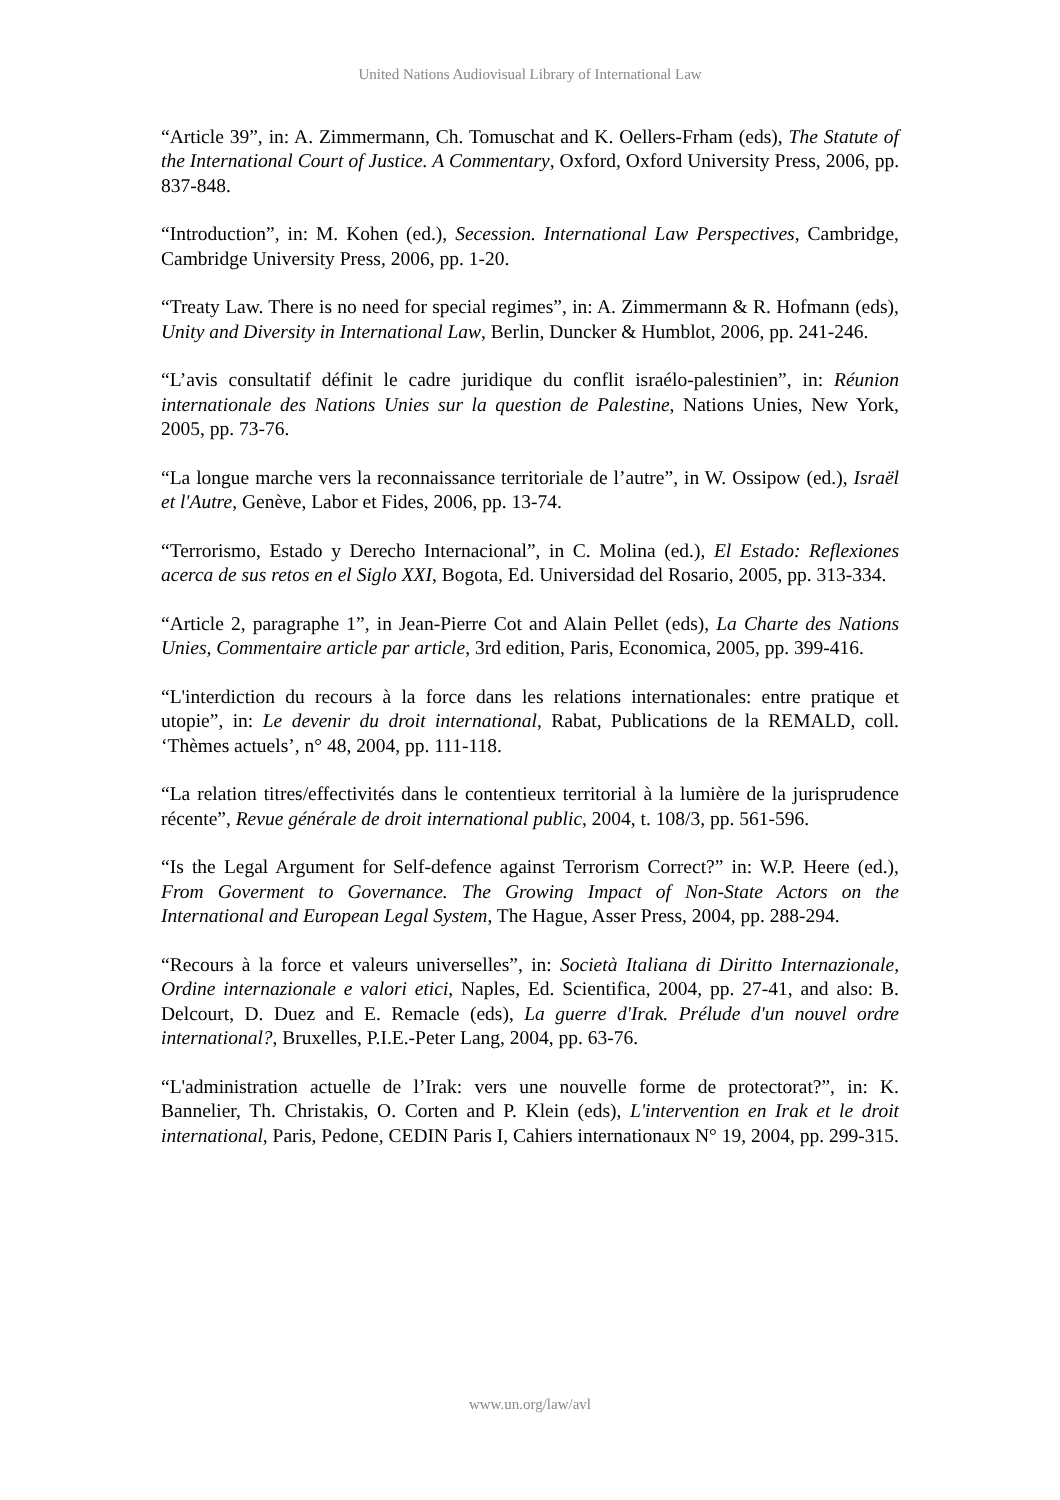United Nations Audiovisual Library of International Law
“Article 39”, in: A. Zimmermann, Ch. Tomuschat and K. Oellers-Frham (eds), The Statute of the International Court of Justice. A Commentary, Oxford, Oxford University Press, 2006, pp. 837-848.
“Introduction”, in: M. Kohen (ed.), Secession. International Law Perspectives, Cambridge, Cambridge University Press, 2006, pp. 1-20.
“Treaty Law. There is no need for special regimes”, in: A. Zimmermann & R. Hofmann (eds), Unity and Diversity in International Law, Berlin, Duncker & Humblot, 2006, pp. 241-246.
“L’avis consultatif définit le cadre juridique du conflit israélo-palestinien”, in: Réunion internationale des Nations Unies sur la question de Palestine, Nations Unies, New York, 2005, pp. 73-76.
“La longue marche vers la reconnaissance territoriale de l’autre”, in W. Ossipow (ed.), Israël et l'Autre, Genève, Labor et Fides, 2006, pp. 13-74.
“Terrorismo, Estado y Derecho Internacional”, in C. Molina (ed.), El Estado: Reflexiones acerca de sus retos en el Siglo XXI, Bogota, Ed. Universidad del Rosario, 2005, pp. 313-334.
“Article 2, paragraphe 1”, in Jean-Pierre Cot and Alain Pellet (eds), La Charte des Nations Unies, Commentaire article par article, 3rd edition, Paris, Economica, 2005, pp. 399-416.
“L'interdiction du recours à la force dans les relations internationales: entre pratique et utopie”, in: Le devenir du droit international, Rabat, Publications de la REMALD, coll. ‘Thèmes actuels’, n° 48, 2004, pp. 111-118.
“La relation titres/effectivités dans le contentieux territorial à la lumière de la jurisprudence récente”, Revue générale de droit international public, 2004, t. 108/3, pp. 561-596.
“Is the Legal Argument for Self-defence against Terrorism Correct?” in: W.P. Heere (ed.), From Goverment to Governance. The Growing Impact of Non-State Actors on the International and European Legal System, The Hague, Asser Press, 2004, pp. 288-294.
“Recours à la force et valeurs universelles”, in: Società Italiana di Diritto Internazionale, Ordine internazionale e valori etici, Naples, Ed. Scientifica, 2004, pp. 27-41, and also: B. Delcourt, D. Duez and E. Remacle (eds), La guerre d'Irak. Prélude d'un nouvel ordre international?, Bruxelles, P.I.E.-Peter Lang, 2004, pp. 63-76.
“L'administration actuelle de l’Irak: vers une nouvelle forme de protectorat?”, in: K. Bannelier, Th. Christakis, O. Corten and P. Klein (eds), L'intervention en Irak et le droit international, Paris, Pedone, CEDIN Paris I, Cahiers internationaux N° 19, 2004, pp. 299-315.
www.un.org/law/avl